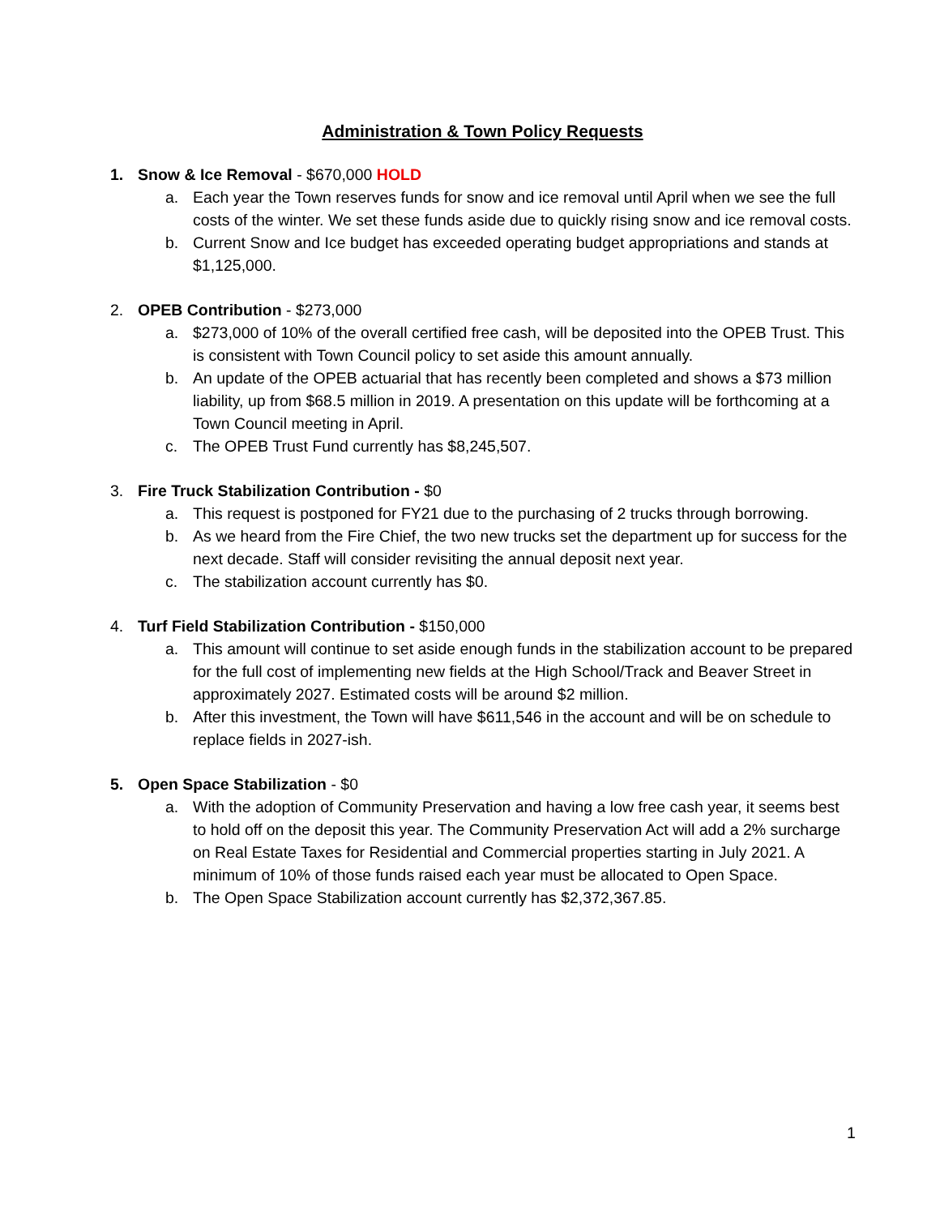Administration & Town Policy Requests
1. Snow & Ice Removal - $670,000 HOLD
a. Each year the Town reserves funds for snow and ice removal until April when we see the full costs of the winter. We set these funds aside due to quickly rising snow and ice removal costs.
b. Current Snow and Ice budget has exceeded operating budget appropriations and stands at $1,125,000.
2. OPEB Contribution - $273,000
a. $273,000 of 10% of the overall certified free cash, will be deposited into the OPEB Trust. This is consistent with Town Council policy to set aside this amount annually.
b. An update of the OPEB actuarial that has recently been completed and shows a $73 million liability, up from $68.5 million in 2019. A presentation on this update will be forthcoming at a Town Council meeting in April.
c. The OPEB Trust Fund currently has $8,245,507.
3. Fire Truck Stabilization Contribution - $0
a. This request is postponed for FY21 due to the purchasing of 2 trucks through borrowing.
b. As we heard from the Fire Chief, the two new trucks set the department up for success for the next decade. Staff will consider revisiting the annual deposit next year.
c. The stabilization account currently has $0.
4. Turf Field Stabilization Contribution - $150,000
a. This amount will continue to set aside enough funds in the stabilization account to be prepared for the full cost of implementing new fields at the High School/Track and Beaver Street in approximately 2027. Estimated costs will be around $2 million.
b. After this investment, the Town will have $611,546 in the account and will be on schedule to replace fields in 2027-ish.
5. Open Space Stabilization - $0
a. With the adoption of Community Preservation and having a low free cash year, it seems best to hold off on the deposit this year. The Community Preservation Act will add a 2% surcharge on Real Estate Taxes for Residential and Commercial properties starting in July 2021. A minimum of 10% of those funds raised each year must be allocated to Open Space.
b. The Open Space Stabilization account currently has $2,372,367.85.
1